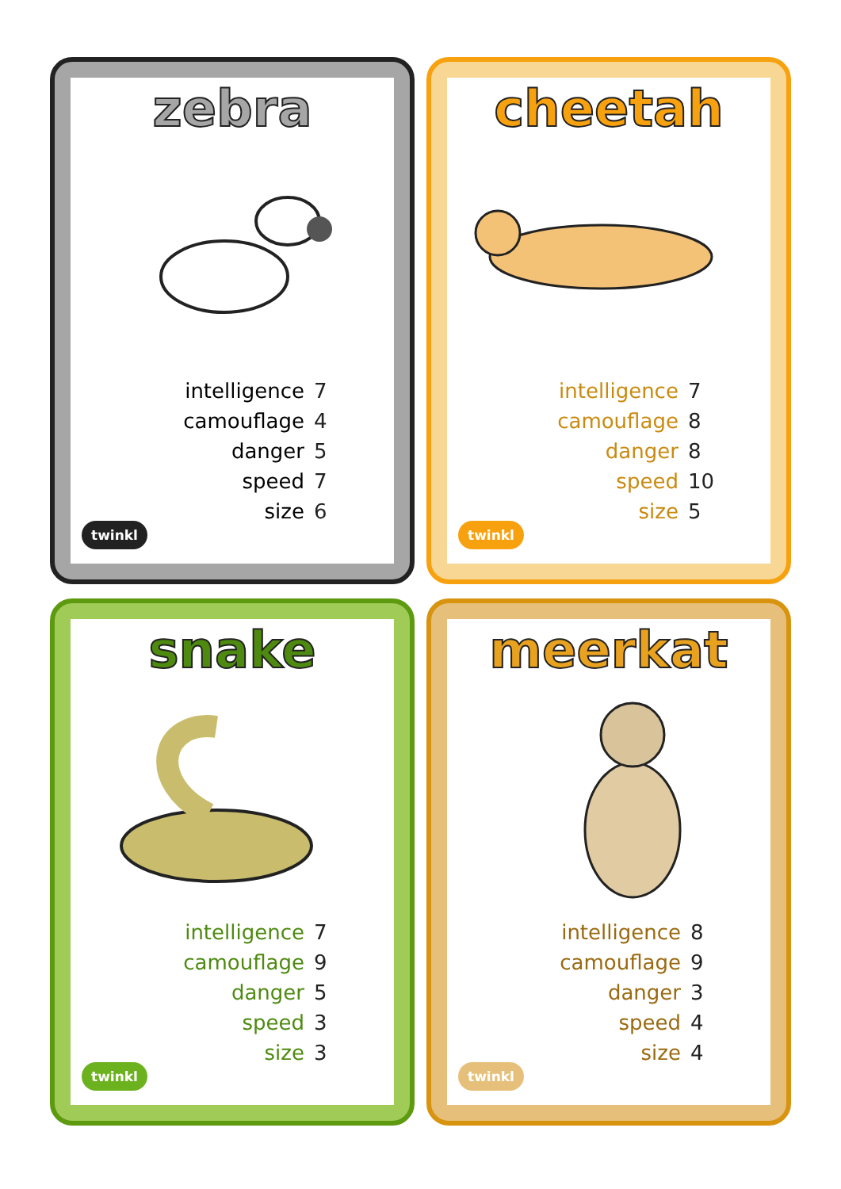zebra
| intelligence | 7 |
| camouflage | 4 |
| danger | 5 |
| speed | 7 |
| size | 6 |
twinkl
cheetah
| intelligence | 7 |
| camouflage | 8 |
| danger | 8 |
| speed | 10 |
| size | 5 |
twinkl
snake
| intelligence | 7 |
| camouflage | 9 |
| danger | 5 |
| speed | 3 |
| size | 3 |
twinkl
meerkat
| intelligence | 8 |
| camouflage | 9 |
| danger | 3 |
| speed | 4 |
| size | 4 |
twinkl